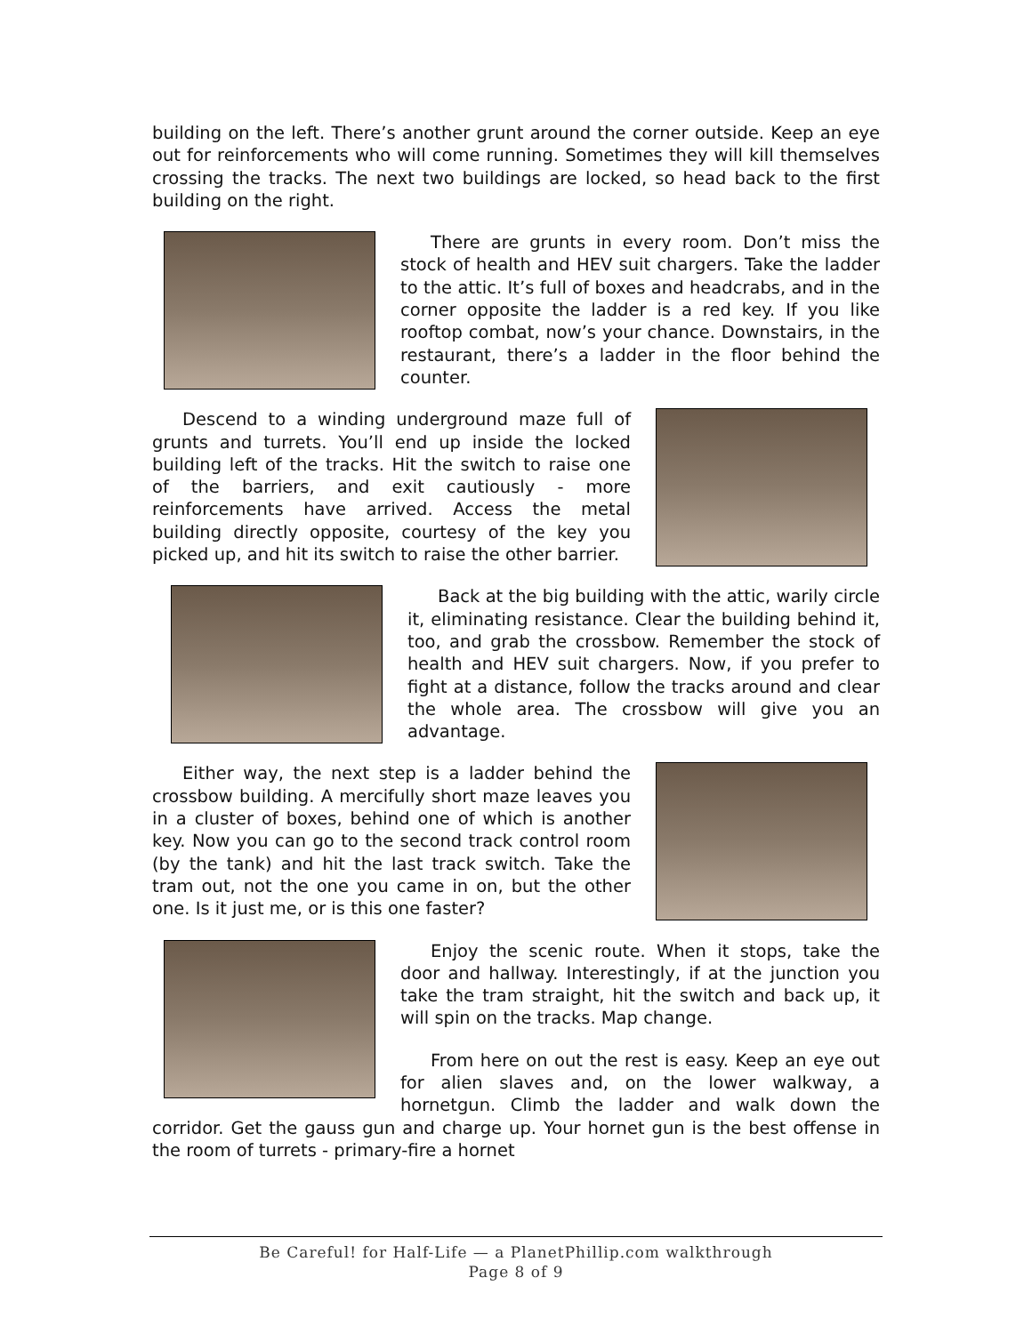building on the left. There’s another grunt around the corner outside. Keep an eye out for reinforcements who will come running. Sometimes they will kill themselves crossing the tracks. The next two buildings are locked, so head back to the first building on the right.
There are grunts in every room. Don’t miss the stock of health and HEV suit chargers. Take the ladder to the attic. It’s full of boxes and headcrabs, and in the corner opposite the ladder is a red key. If you like rooftop combat, now’s your chance. Downstairs, in the restaurant, there’s a ladder in the floor behind the counter.
Descend to a winding underground maze full of grunts and turrets. You’ll end up inside the locked building left of the tracks. Hit the switch to raise one of the barriers, and exit cautiously - more reinforcements have arrived. Access the metal building directly opposite, courtesy of the key you picked up, and hit its switch to raise the other barrier.
Back at the big building with the attic, warily circle it, eliminating resistance. Clear the building behind it, too, and grab the crossbow. Remember the stock of health and HEV suit chargers. Now, if you prefer to fight at a distance, follow the tracks around and clear the whole area. The crossbow will give you an advantage.
Either way, the next step is a ladder behind the crossbow building. A mercifully short maze leaves you in a cluster of boxes, behind one of which is another key. Now you can go to the second track control room (by the tank) and hit the last track switch. Take the tram out, not the one you came in on, but the other one. Is it just me, or is this one faster?
Enjoy the scenic route. When it stops, take the door and hallway. Interestingly, if at the junction you take the tram straight, hit the switch and back up, it will spin on the tracks. Map change.
From here on out the rest is easy. Keep an eye out for alien slaves and, on the lower walkway, a hornetgun. Climb the ladder and walk down the corridor. Get the gauss gun and charge up. Your hornet gun is the best offense in the room of turrets - primary-fire a hornet
Be Careful! for Half-Life — a PlanetPhillip.com walkthrough
Page 8 of 9